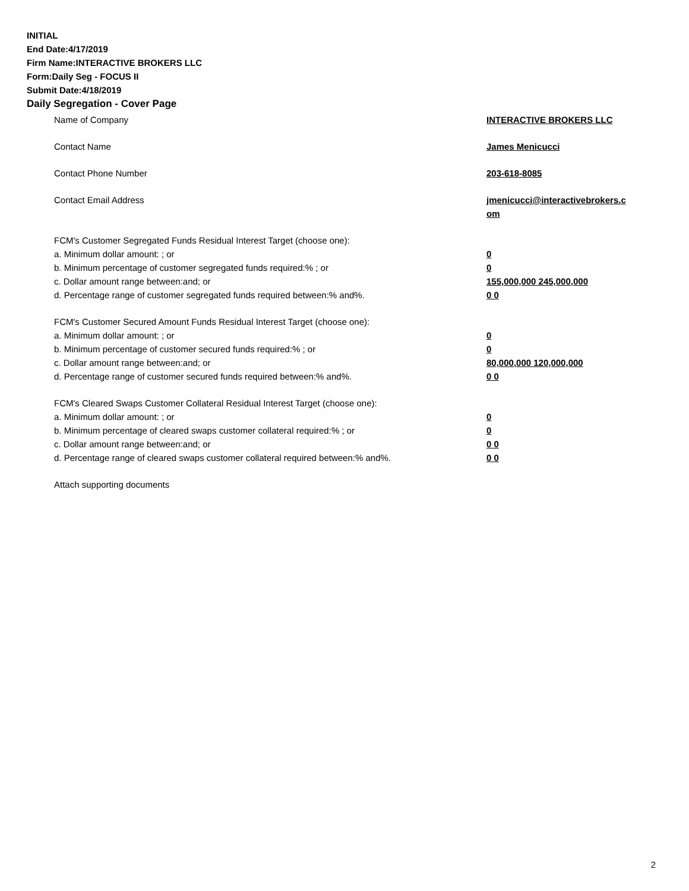INITIAL
End Date:4/17/2019
Firm Name:INTERACTIVE BROKERS LLC
Form:Daily Seg - FOCUS II
Submit Date:4/18/2019
Daily Segregation - Cover Page
Name of Company INTERACTIVE BROKERS LLC
Contact Name James Menicucci
Contact Phone Number 203-618-8085
Contact Email Address jmenicucci@interactivebrokers.c
om
FCM's Customer Segregated Funds Residual Interest Target (choose one):
a. Minimum dollar amount: ; or 0
b. Minimum percentage of customer segregated funds required:% ; or 0
c. Dollar amount range between:and; or 155,000,000 245,000,000
d. Percentage range of customer segregated funds required between:% and%. 0 0
FCM's Customer Secured Amount Funds Residual Interest Target (choose one):
a. Minimum dollar amount: ; or 0
b. Minimum percentage of customer secured funds required:% ; or 0
c. Dollar amount range between:and; or 80,000,000 120,000,000
d. Percentage range of customer secured funds required between:% and%. 0 0
FCM's Cleared Swaps Customer Collateral Residual Interest Target (choose one):
a. Minimum dollar amount: ; or 0
b. Minimum percentage of cleared swaps customer collateral required:% ; or 0
c. Dollar amount range between:and; or 0 0
d. Percentage range of cleared swaps customer collateral required between:% and%.
0 0
Attach supporting documents
2